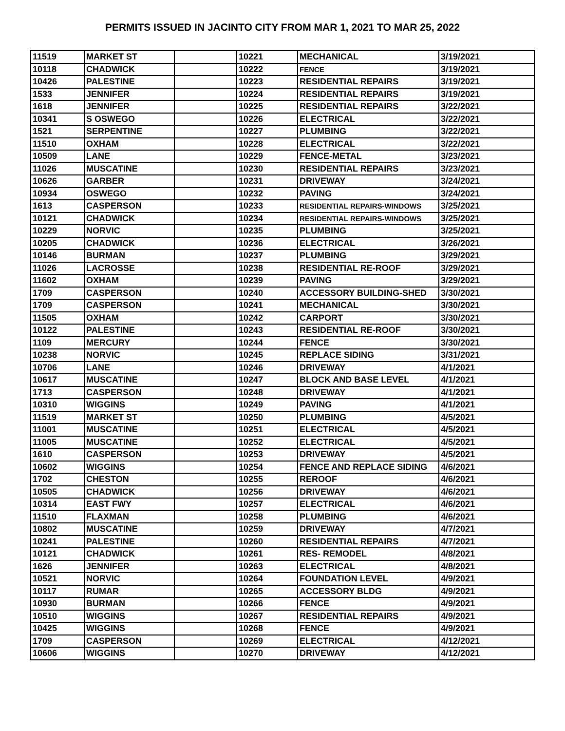PERMITS ISSUED IN JACINTO CITY FROM MAR 1, 2021 TO MAR 25, 2022
| 11519 | MARKET ST | | 10221 | MECHANICAL | 3/19/2021 |
| 10118 | CHADWICK | | 10222 | FENCE | 3/19/2021 |
| 10426 | PALESTINE | | 10223 | RESIDENTIAL REPAIRS | 3/19/2021 |
| 1533 | JENNIFER | | 10224 | RESIDENTIAL REPAIRS | 3/19/2021 |
| 1618 | JENNIFER | | 10225 | RESIDENTIAL REPAIRS | 3/22/2021 |
| 10341 | S OSWEGO | | 10226 | ELECTRICAL | 3/22/2021 |
| 1521 | SERPENTINE | | 10227 | PLUMBING | 3/22/2021 |
| 11510 | OXHAM | | 10228 | ELECTRICAL | 3/22/2021 |
| 10509 | LANE | | 10229 | FENCE-METAL | 3/23/2021 |
| 11026 | MUSCATINE | | 10230 | RESIDENTIAL REPAIRS | 3/23/2021 |
| 10626 | GARBER | | 10231 | DRIVEWAY | 3/24/2021 |
| 10934 | OSWEGO | | 10232 | PAVING | 3/24/2021 |
| 1613 | CASPERSON | | 10233 | RESIDENTIAL REPAIRS-WINDOWS | 3/25/2021 |
| 10121 | CHADWICK | | 10234 | RESIDENTIAL REPAIRS-WINDOWS | 3/25/2021 |
| 10229 | NORVIC | | 10235 | PLUMBING | 3/25/2021 |
| 10205 | CHADWICK | | 10236 | ELECTRICAL | 3/26/2021 |
| 10146 | BURMAN | | 10237 | PLUMBING | 3/29/2021 |
| 11026 | LACROSSE | | 10238 | RESIDENTIAL RE-ROOF | 3/29/2021 |
| 11602 | OXHAM | | 10239 | PAVING | 3/29/2021 |
| 1709 | CASPERSON | | 10240 | ACCESSORY BUILDING-SHED | 3/30/2021 |
| 1709 | CASPERSON | | 10241 | MECHANICAL | 3/30/2021 |
| 11505 | OXHAM | | 10242 | CARPORT | 3/30/2021 |
| 10122 | PALESTINE | | 10243 | RESIDENTIAL RE-ROOF | 3/30/2021 |
| 1109 | MERCURY | | 10244 | FENCE | 3/30/2021 |
| 10238 | NORVIC | | 10245 | REPLACE SIDING | 3/31/2021 |
| 10706 | LANE | | 10246 | DRIVEWAY | 4/1/2021 |
| 10617 | MUSCATINE | | 10247 | BLOCK AND BASE LEVEL | 4/1/2021 |
| 1713 | CASPERSON | | 10248 | DRIVEWAY | 4/1/2021 |
| 10310 | WIGGINS | | 10249 | PAVING | 4/1/2021 |
| 11519 | MARKET ST | | 10250 | PLUMBING | 4/5/2021 |
| 11001 | MUSCATINE | | 10251 | ELECTRICAL | 4/5/2021 |
| 11005 | MUSCATINE | | 10252 | ELECTRICAL | 4/5/2021 |
| 1610 | CASPERSON | | 10253 | DRIVEWAY | 4/5/2021 |
| 10602 | WIGGINS | | 10254 | FENCE AND REPLACE SIDING | 4/6/2021 |
| 1702 | CHESTON | | 10255 | REROOF | 4/6/2021 |
| 10505 | CHADWICK | | 10256 | DRIVEWAY | 4/6/2021 |
| 10314 | EAST FWY | | 10257 | ELECTRICAL | 4/6/2021 |
| 11510 | FLAXMAN | | 10258 | PLUMBING | 4/6/2021 |
| 10802 | MUSCATINE | | 10259 | DRIVEWAY | 4/7/2021 |
| 10241 | PALESTINE | | 10260 | RESIDENTIAL REPAIRS | 4/7/2021 |
| 10121 | CHADWICK | | 10261 | RES- REMODEL | 4/8/2021 |
| 1626 | JENNIFER | | 10263 | ELECTRICAL | 4/8/2021 |
| 10521 | NORVIC | | 10264 | FOUNDATION LEVEL | 4/9/2021 |
| 10117 | RUMAR | | 10265 | ACCESSORY BLDG | 4/9/2021 |
| 10930 | BURMAN | | 10266 | FENCE | 4/9/2021 |
| 10510 | WIGGINS | | 10267 | RESIDENTIAL REPAIRS | 4/9/2021 |
| 10425 | WIGGINS | | 10268 | FENCE | 4/9/2021 |
| 1709 | CASPERSON | | 10269 | ELECTRICAL | 4/12/2021 |
| 10606 | WIGGINS | | 10270 | DRIVEWAY | 4/12/2021 |